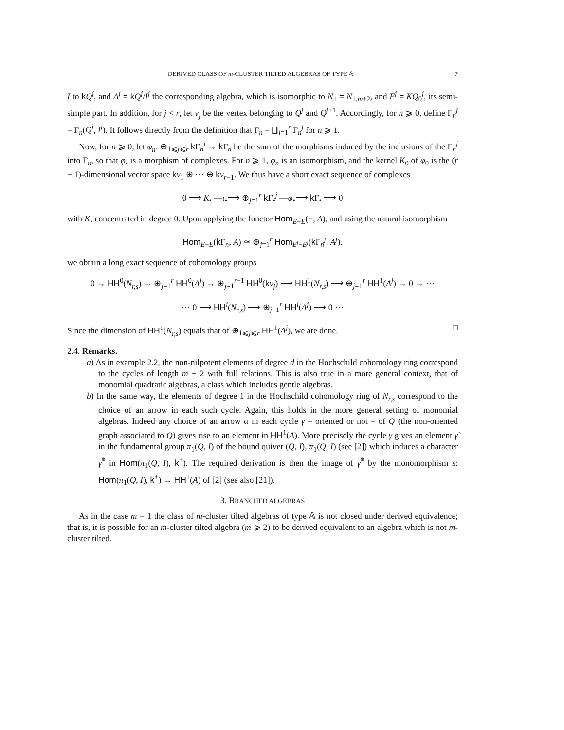DERIVED CLASS OF m-CLUSTER TILTED ALGEBRAS OF TYPE 𝔸 7
I to kQ<sup>j</sup>, and A<sup>j</sup> = kQ<sup>j</sup>/I<sup>j</sup> the corresponding algebra, which is isomorphic to N<sub>1</sub> = N<sub>1,m+2</sub>, and E<sup>j</sup> = KQ<sub>0</sub><sup>j</sup>, its semi-simple part. In addition, for j < r, let v<sub>j</sub> be the vertex belonging to Q<sup>j</sup> and Q<sup>j+1</sup>. Accordingly, for n ⩾ 0, define Γ<sub>n</sub><sup>j</sup> = Γ<sub>n</sub>(Q<sup>j</sup>, I<sup>j</sup>). It follows directly from the definition that Γ<sub>n</sub> = ∐<sub>j=1</sub><sup>r</sup> Γ<sub>n</sub><sup>j</sup> for n ⩾ 1.
Now, for n ⩾ 0, let φ<sub>n</sub>: ⊕<sub>1⩽j⩽r</sub> k Γ<sub>n</sub><sup>j</sup> → k Γ<sub>n</sub> be the sum of the morphisms induced by the inclusions of the Γ<sub>n</sub><sup>j</sup> into Γ<sub>n</sub>, so that φ<sub>•</sub> is a morphism of complexes. For n ⩾ 1, φ<sub>n</sub> is an isomorphism, and the kernel K<sub>0</sub> of φ<sub>0</sub> is the (r − 1)-dimensional vector space kv<sub>1</sub> ⊕ ⋯ ⊕ kv<sub>r−1</sub>. We thus have a short exact sequence of complexes
0 ⟶ K<sub>•</sub> —ι<sub>•</sub>⟶ ⊕<sub>j=1</sub><sup>r</sup> k Γ<sub>•</sub><sup>j</sup> —φ<sub>•</sub>⟶ k Γ<sub>•</sub> ⟶ 0
with K<sub>•</sub> concentrated in degree 0. Upon applying the functor Hom<sub>E−E</sub>(−, A), and using the natural isomorphism
Hom<sub>E−E</sub>(k Γ<sub>n</sub>, A) ≃ ⊕<sub>j=1</sub><sup>r</sup> Hom<sub>E<sup>j</sup>−E<sup>j</sup></sub>(k Γ<sub>n</sub><sup>j</sup>, A<sup>j</sup>).
we obtain a long exact sequence of cohomology groups
0 → HH<sup>0</sup>(N<sub>r,s</sub>) → ⊕<sub>j=1</sub><sup>r</sup> HH<sup>0</sup>(A<sup>j</sup>) → ⊕<sub>j=1</sub><sup>r−1</sup> HH<sup>0</sup>(kv<sub>j</sub>) ⟶ HH<sup>1</sup>(N<sub>r,s</sub>) ⟶ ⊕<sub>j=1</sub><sup>r</sup> HH<sup>1</sup>(A<sup>j</sup>) → 0 → ⋯
⋯ 0 ⟶ HH<sup>i</sup>(N<sub>r,s</sub>) ⟶ ⊕<sub>j=1</sub><sup>r</sup> HH<sup>i</sup>(A<sup>j</sup>) ⟶ 0 ⋯
Since the dimension of HH<sup>1</sup>(N<sub>r,s</sub>) equals that of ⊕<sub>1⩽j⩽r</sub> HH<sup>1</sup>(A<sup>j</sup>), we are done. □
2.4. Remarks.
a) As in example 2.2, the non-nilpotent elements of degree d in the Hochschild cohomology ring correspond to the cycles of length m + 2 with full relations. This is also true in a more general context, that of monomial quadratic algebras, a class which includes gentle algebras.
b) In the same way, the elements of degree 1 in the Hochschild cohomology ring of N<sub>r,s</sub> correspond to the choice of an arrow in each such cycle. Again, this holds in the more general setting of monomial algebras. Indeed any choice of an arrow α in each cycle γ – oriented or not – of Q (the non-oriented graph associated to Q) gives rise to an element in HH<sup>1</sup>(A). More precisely the cycle γ gives an element γ̃ in the fundamental group π<sub>1</sub>(Q, I) of the bound quiver (Q, I), π<sub>1</sub>(Q, I) (see [2]) which induces a character γ̃<sup>*</sup> in Hom(π<sub>1</sub>(Q, I), k<sup>+</sup>). The required derivation is then the image of γ̃<sup>*</sup> by the monomorphism s: Hom(π<sub>1</sub>(Q, I), k<sup>+</sup>) → HH<sup>1</sup>(A) of [2] (see also [21]).
3. BRANCHED ALGEBRAS
As in the case m = 1 the class of m-cluster tilted algebras of type 𝔸 is not closed under derived equivalence; that is, it is possible for an m-cluster tilted algebra (m ⩾ 2) to be derived equivalent to an algebra which is not m-cluster tilted.